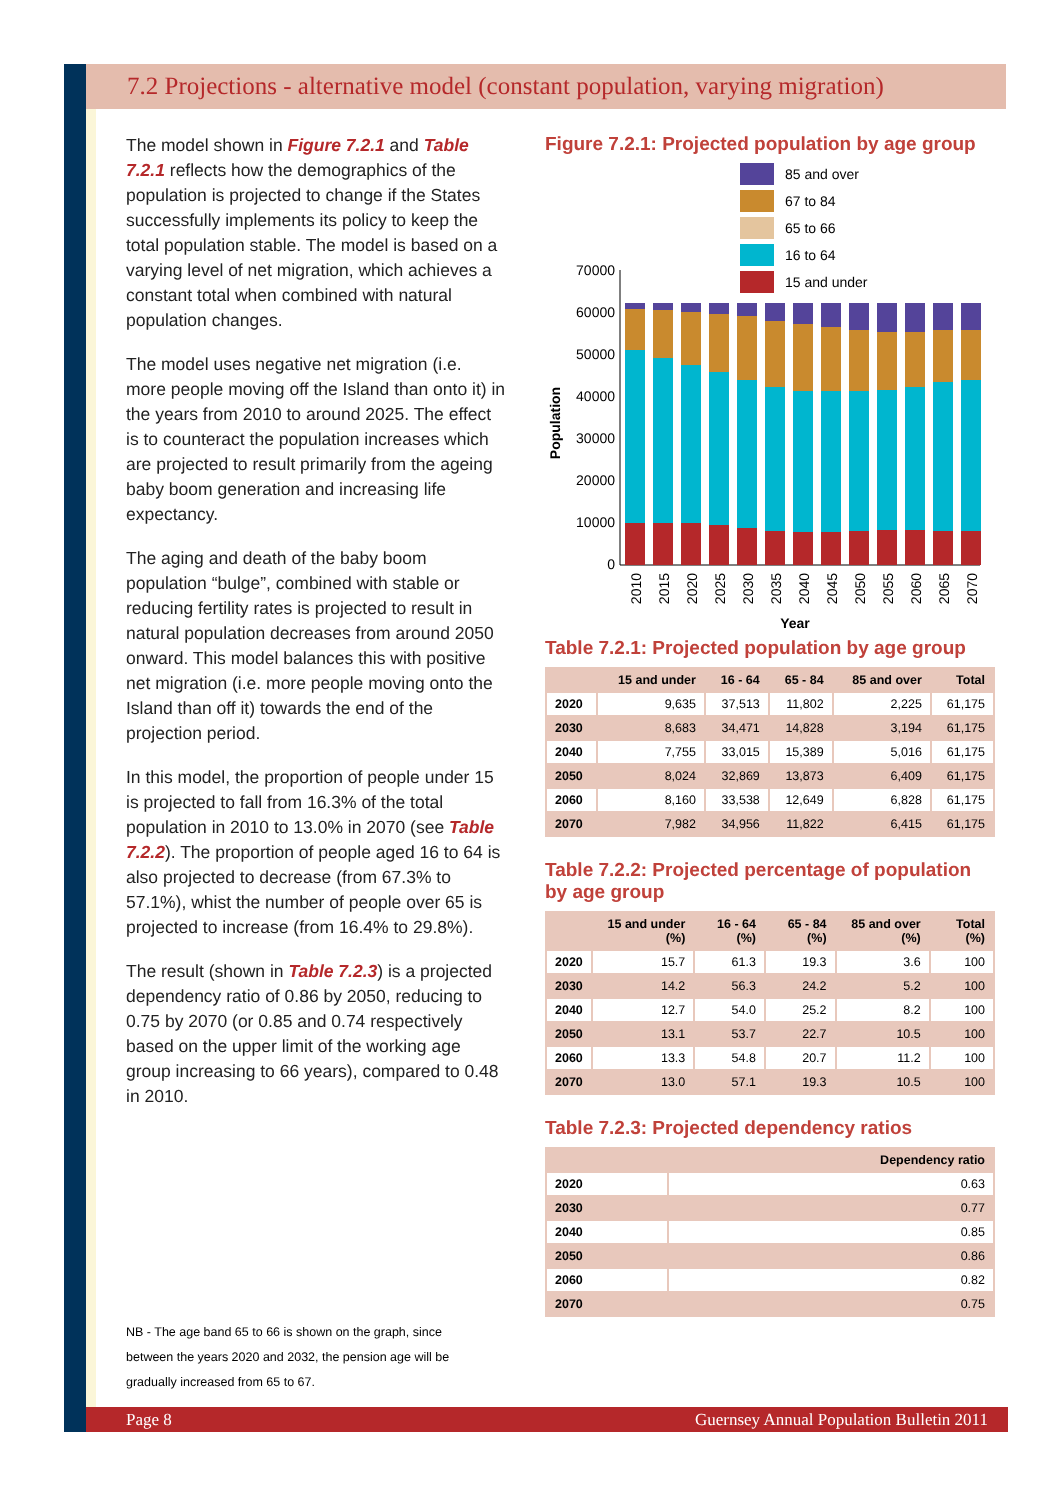7.2 Projections - alternative model (constant population, varying migration)
The model shown in Figure 7.2.1 and Table 7.2.1 reflects how the demographics of the population is projected to change if the States successfully implements its policy to keep the total population stable. The model is based on a varying level of net migration, which achieves a constant total when combined with natural population changes.
The model uses negative net migration (i.e. more people moving off the Island than onto it) in the years from 2010 to around 2025. The effect is to counteract the population increases which are projected to result primarily from the ageing baby boom generation and increasing life expectancy.
The aging and death of the baby boom population “bulge”, combined with stable or reducing fertility rates is projected to result in natural population decreases from around 2050 onward. This model balances this with positive net migration (i.e. more people moving onto the Island than off it) towards the end of the projection period.
In this model, the proportion of people under 15 is projected to fall from 16.3% of the total population in 2010 to 13.0% in 2070 (see Table 7.2.2). The proportion of people aged 16 to 64 is also projected to decrease (from 67.3% to 57.1%), whist the number of people over 65 is projected to increase (from 16.4% to 29.8%).
The result (shown in Table 7.2.3) is a projected dependency ratio of 0.86 by 2050, reducing to 0.75 by 2070 (or 0.85 and 0.74 respectively based on the upper limit of the working age group increasing to 66 years), compared to 0.48 in 2010.
NB - The age band 65 to 66 is shown on the graph, since between the years 2020 and 2032, the pension age will be gradually increased from 65 to 67.
Figure 7.2.1: Projected population by age group
85 and over
67 to 84
65 to 66
16 to 64
15 and under
70000
60000
50000
40000
30000
20000
10000
0
2010
2015
2020
2025
2030
2035
2040
2045
2050
2055
2060
2065
2070
Year
Population
Table 7.2.1: Projected population by age group
| | 15 and under | 16 - 64 | 65 - 84 | 85 and over | Total |
| --- | --- | --- | --- | --- | --- |
| 2020 | 9,635 | 37,513 | 11,802 | 2,225 | 61,175 |
| 2030 | 8,683 | 34,471 | 14,828 | 3,194 | 61,175 |
| 2040 | 7,755 | 33,015 | 15,389 | 5,016 | 61,175 |
| 2050 | 8,024 | 32,869 | 13,873 | 6,409 | 61,175 |
| 2060 | 8,160 | 33,538 | 12,649 | 6,828 | 61,175 |
| 2070 | 7,982 | 34,956 | 11,822 | 6,415 | 61,175 |
Table 7.2.2: Projected percentage of population by age group
| | 15 and under (%) | 16 - 64 (%) | 65 - 84 (%) | 85 and over (%) | Total (%) |
| --- | --- | --- | --- | --- | --- |
| 2020 | 15.7 | 61.3 | 19.3 | 3.6 | 100 |
| 2030 | 14.2 | 56.3 | 24.2 | 5.2 | 100 |
| 2040 | 12.7 | 54.0 | 25.2 | 8.2 | 100 |
| 2050 | 13.1 | 53.7 | 22.7 | 10.5 | 100 |
| 2060 | 13.3 | 54.8 | 20.7 | 11.2 | 100 |
| 2070 | 13.0 | 57.1 | 19.3 | 10.5 | 100 |
Table 7.2.3: Projected dependency ratios
| | Dependency ratio |
| --- | --- |
| 2020 | 0.63 |
| 2030 | 0.77 |
| 2040 | 0.85 |
| 2050 | 0.86 |
| 2060 | 0.82 |
| 2070 | 0.75 |
Page 8 Guernsey Annual Population Bulletin 2011